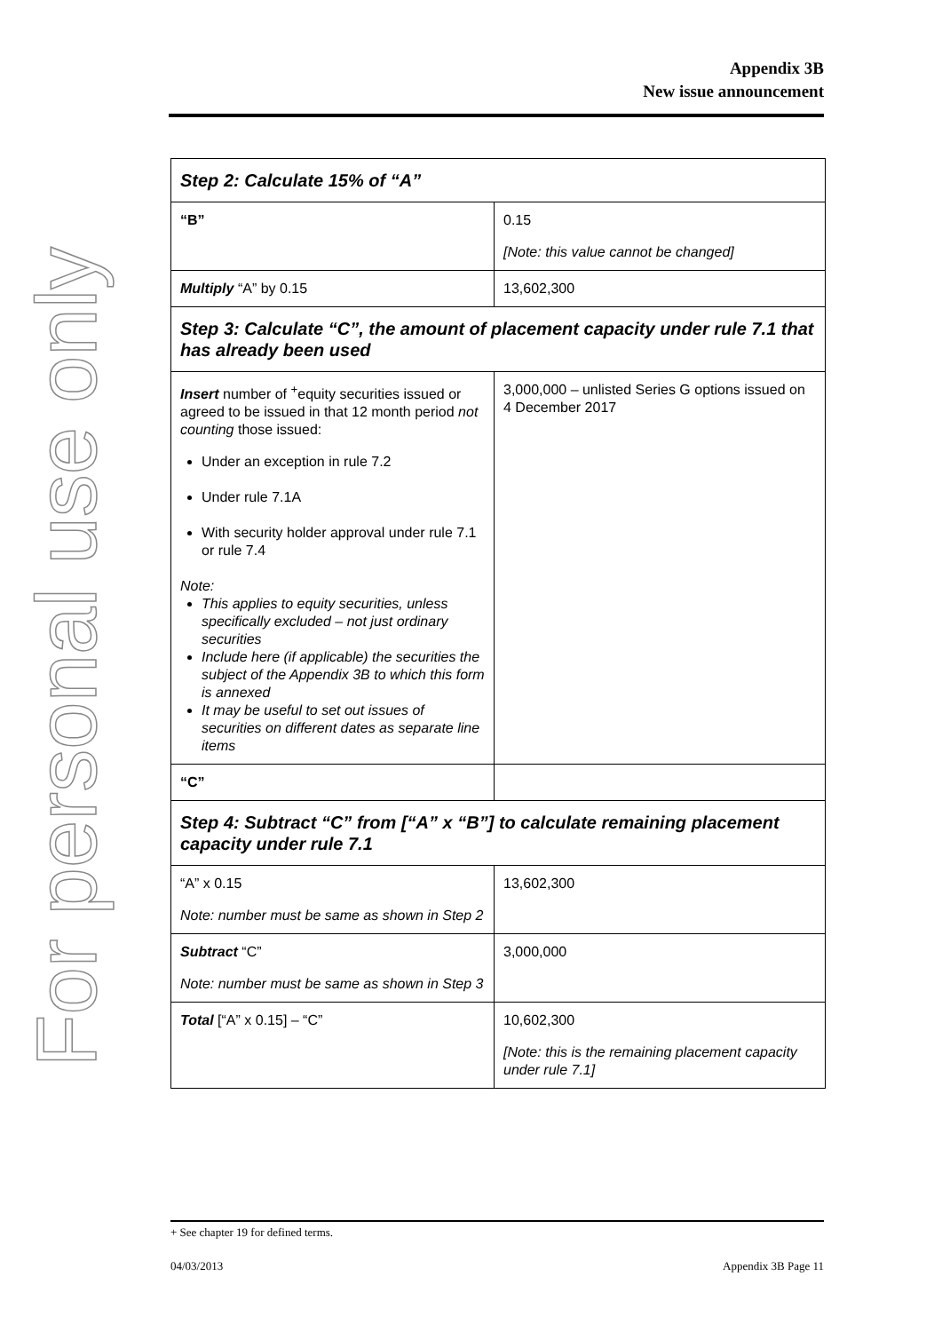Appendix 3B
New issue announcement
For personal use only
| Step 2: Calculate 15% of “A” | |
| “B” | 0.15 [Note: this value cannot be changed] |
| Multiply “A” by 0.15 | 13,602,300 |
| Step 3: Calculate “C”, the amount of placement capacity under rule 7.1 that has already been used | |
| Insert number of <sup>+</sup>equity securities issued or agreed to be issued in that 12 month period not counting those issued: Under an exception in rule 7.2 Under rule 7.1A With security holder approval under rule 7.1 or rule 7.4 Note: This applies to equity securities, unless specifically excluded – not just ordinary securities Include here (if applicable) the securities the subject of the Appendix 3B to which this form is annexed It may be useful to set out issues of securities on different dates as separate line items | 3,000,000 – unlisted Series G options issued on 4 December 2017 |
| “C” | |
| Step 4: Subtract “C” from [“A” x “B”] to calculate remaining placement capacity under rule 7.1 | |
| “A” x 0.15 Note: number must be same as shown in Step 2 | 13,602,300 |
| Subtract “C” Note: number must be same as shown in Step 3 | 3,000,000 |
| Total [“A” x 0.15] – “C” | 10,602,300 [Note: this is the remaining placement capacity under rule 7.1] |
+ See chapter 19 for defined terms.
04/03/2013 Appendix 3B Page 11